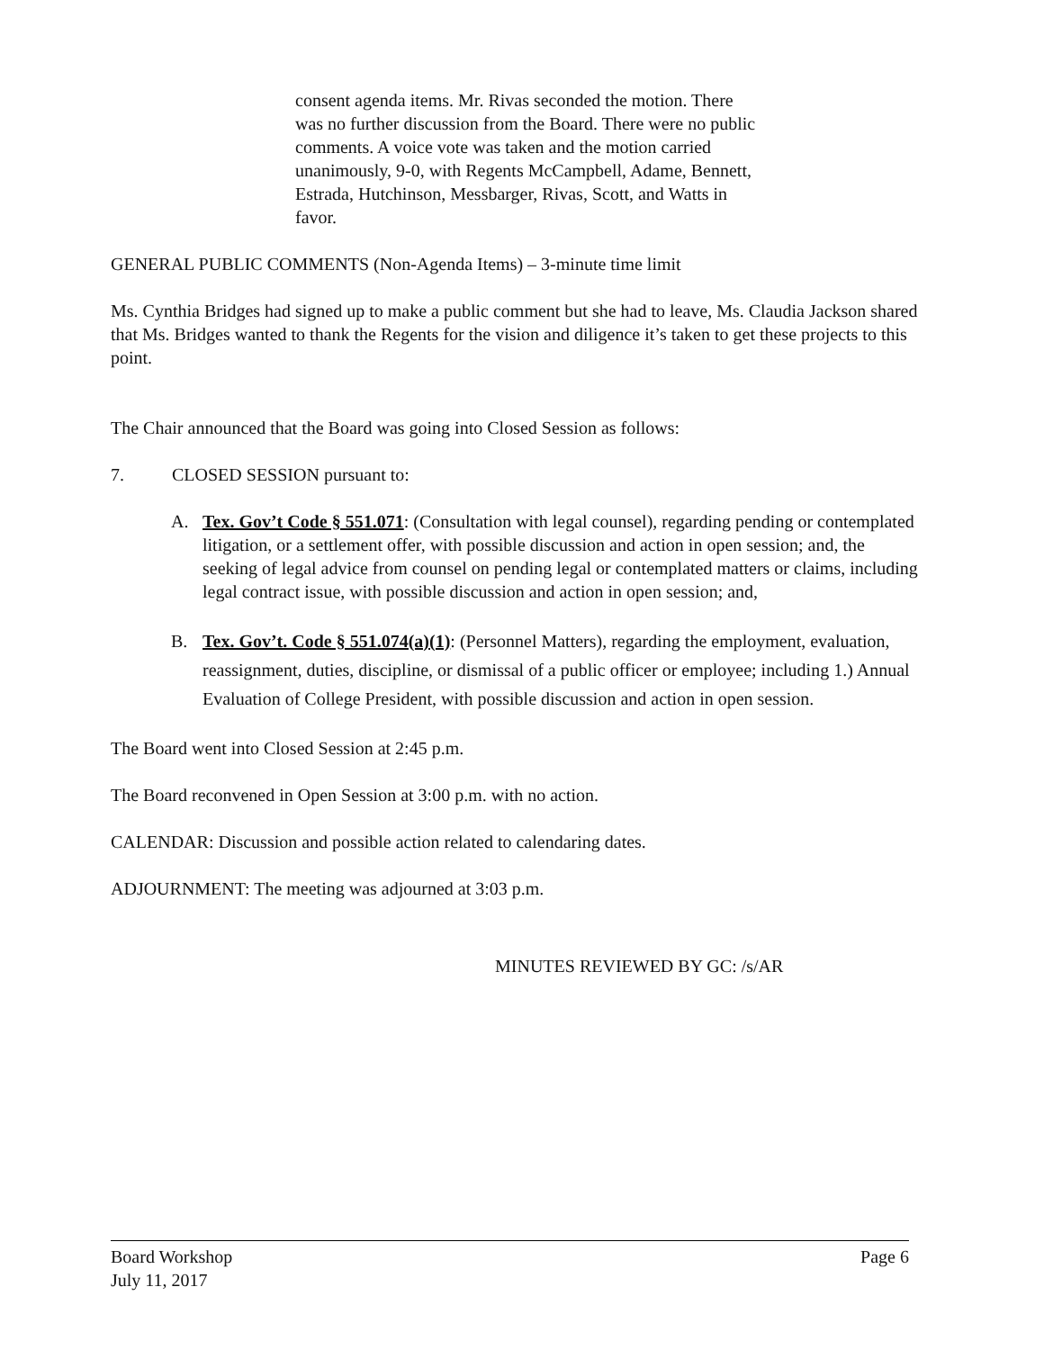consent agenda items. Mr. Rivas seconded the motion. There was no further discussion from the Board. There were no public comments. A voice vote was taken and the motion carried unanimously, 9-0, with Regents McCampbell, Adame, Bennett, Estrada, Hutchinson, Messbarger, Rivas, Scott, and Watts in favor.
GENERAL PUBLIC COMMENTS (Non-Agenda Items) – 3-minute time limit
Ms. Cynthia Bridges had signed up to make a public comment but she had to leave, Ms. Claudia Jackson shared that Ms. Bridges wanted to thank the Regents for the vision and diligence it’s taken to get these projects to this point.
The Chair announced that the Board was going into Closed Session as follows:
7. CLOSED SESSION pursuant to:
A. Tex. Gov’t Code § 551.071: (Consultation with legal counsel), regarding pending or contemplated litigation, or a settlement offer, with possible discussion and action in open session; and, the seeking of legal advice from counsel on pending legal or contemplated matters or claims, including legal contract issue, with possible discussion and action in open session; and,
B. Tex. Gov’t. Code § 551.074(a)(1): (Personnel Matters), regarding the employment, evaluation, reassignment, duties, discipline, or dismissal of a public officer or employee; including 1.) Annual Evaluation of College President, with possible discussion and action in open session.
The Board went into Closed Session at 2:45 p.m.
The Board reconvened in Open Session at 3:00 p.m. with no action.
CALENDAR: Discussion and possible action related to calendaring dates.
ADJOURNMENT: The meeting was adjourned at 3:03 p.m.
MINUTES REVIEWED BY GC: /s/AR
Board Workshop Page 6
July 11, 2017